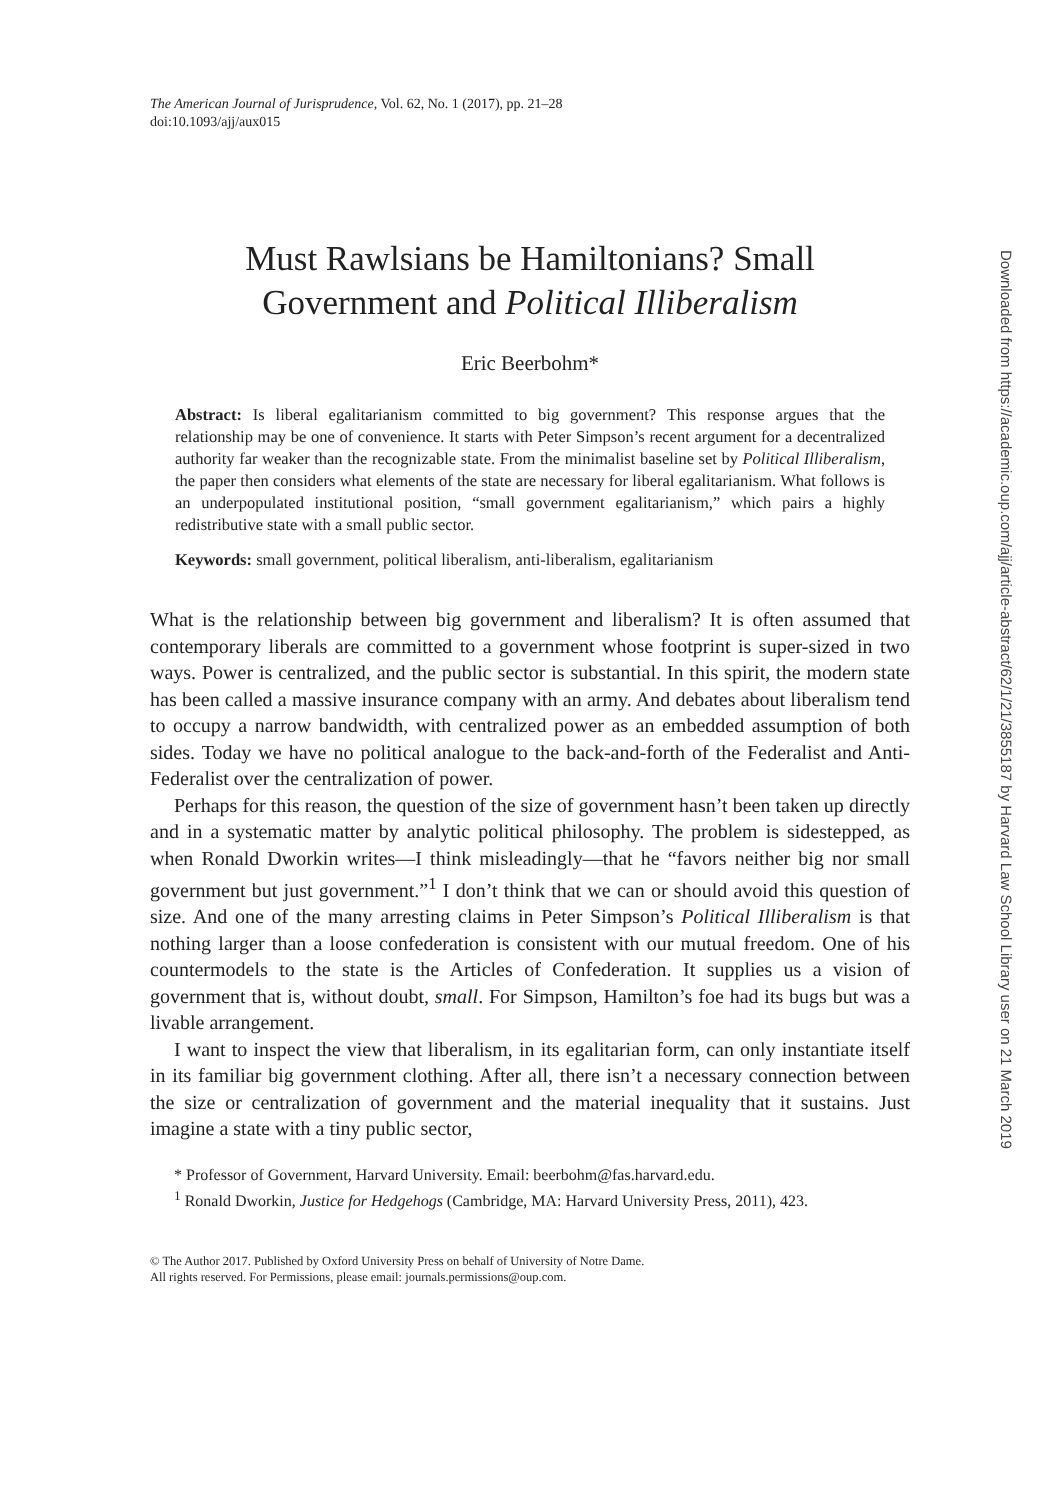The American Journal of Jurisprudence, Vol. 62, No. 1 (2017), pp. 21–28
doi:10.1093/ajj/aux015
Must Rawlsians be Hamiltonians? Small
Government and Political Illiberalism
Eric Beerbohm*
Abstract: Is liberal egalitarianism committed to big government? This response argues that the relationship may be one of convenience. It starts with Peter Simpson’s recent argument for a decentralized authority far weaker than the recognizable state. From the minimalist baseline set by Political Illiberalism, the paper then considers what elements of the state are necessary for liberal egalitarianism. What follows is an underpopulated institutional position, “small government egalitarianism,” which pairs a highly redistributive state with a small public sector.
Keywords: small government, political liberalism, anti-liberalism, egalitarianism
What is the relationship between big government and liberalism? It is often assumed that contemporary liberals are committed to a government whose footprint is super-sized in two ways. Power is centralized, and the public sector is substantial. In this spirit, the modern state has been called a massive insurance company with an army. And debates about liberalism tend to occupy a narrow bandwidth, with centralized power as an embedded assumption of both sides. Today we have no political analogue to the back-and-forth of the Federalist and Anti-Federalist over the centralization of power.
Perhaps for this reason, the question of the size of government hasn’t been taken up directly and in a systematic matter by analytic political philosophy. The problem is sidestepped, as when Ronald Dworkin writes—I think misleadingly—that he “favors neither big nor small government but just government.”<sup>1</sup> I don’t think that we can or should avoid this question of size. And one of the many arresting claims in Peter Simpson’s Political Illiberalism is that nothing larger than a loose confederation is consistent with our mutual freedom. One of his countermodels to the state is the Articles of Confederation. It supplies us a vision of government that is, without doubt, small. For Simpson, Hamilton’s foe had its bugs but was a livable arrangement.
I want to inspect the view that liberalism, in its egalitarian form, can only instantiate itself in its familiar big government clothing. After all, there isn’t a necessary connection between the size or centralization of government and the material inequality that it sustains. Just imagine a state with a tiny public sector,
* Professor of Government, Harvard University. Email: beerbohm@fas.harvard.edu.
<sup>1</sup> Ronald Dworkin, Justice for Hedgehogs (Cambridge, MA: Harvard University Press, 2011), 423.
© The Author 2017. Published by Oxford University Press on behalf of University of Notre Dame.
All rights reserved. For Permissions, please email: journals.permissions@oup.com.
Downloaded from https://academic.oup.com/ajj/article-abstract/62/1/21/3855187 by Harvard Law School Library user on 21 March 2019